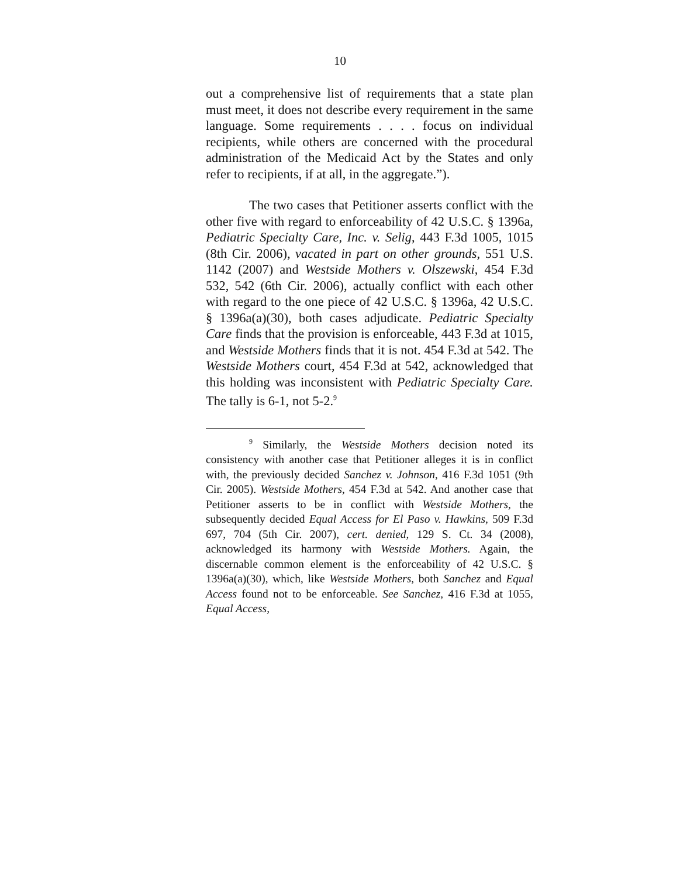10
out a comprehensive list of requirements that a state plan must meet, it does not describe every requirement in the same language. Some requirements . . . . focus on individual recipients, while others are concerned with the procedural administration of the Medicaid Act by the States and only refer to recipients, if at all, in the aggregate.”).
The two cases that Petitioner asserts conflict with the other five with regard to enforceability of 42 U.S.C. § 1396a, Pediatric Specialty Care, Inc. v. Selig, 443 F.3d 1005, 1015 (8th Cir. 2006), vacated in part on other grounds, 551 U.S. 1142 (2007) and Westside Mothers v. Olszewski, 454 F.3d 532, 542 (6th Cir. 2006), actually conflict with each other with regard to the one piece of 42 U.S.C. § 1396a, 42 U.S.C. § 1396a(a)(30), both cases adjudicate. Pediatric Specialty Care finds that the provision is enforceable, 443 F.3d at 1015, and Westside Mothers finds that it is not. 454 F.3d at 542. The Westside Mothers court, 454 F.3d at 542, acknowledged that this holding was inconsistent with Pediatric Specialty Care. The tally is 6-1, not 5-2.<sup>9</sup>
<sup>9</sup> Similarly, the Westside Mothers decision noted its consistency with another case that Petitioner alleges it is in conflict with, the previously decided Sanchez v. Johnson, 416 F.3d 1051 (9th Cir. 2005). Westside Mothers, 454 F.3d at 542. And another case that Petitioner asserts to be in conflict with Westside Mothers, the subsequently decided Equal Access for El Paso v. Hawkins, 509 F.3d 697, 704 (5th Cir. 2007), cert. denied, 129 S. Ct. 34 (2008), acknowledged its harmony with Westside Mothers. Again, the discernable common element is the enforceability of 42 U.S.C. § 1396a(a)(30), which, like Westside Mothers, both Sanchez and Equal Access found not to be enforceable. See Sanchez, 416 F.3d at 1055, Equal Access,